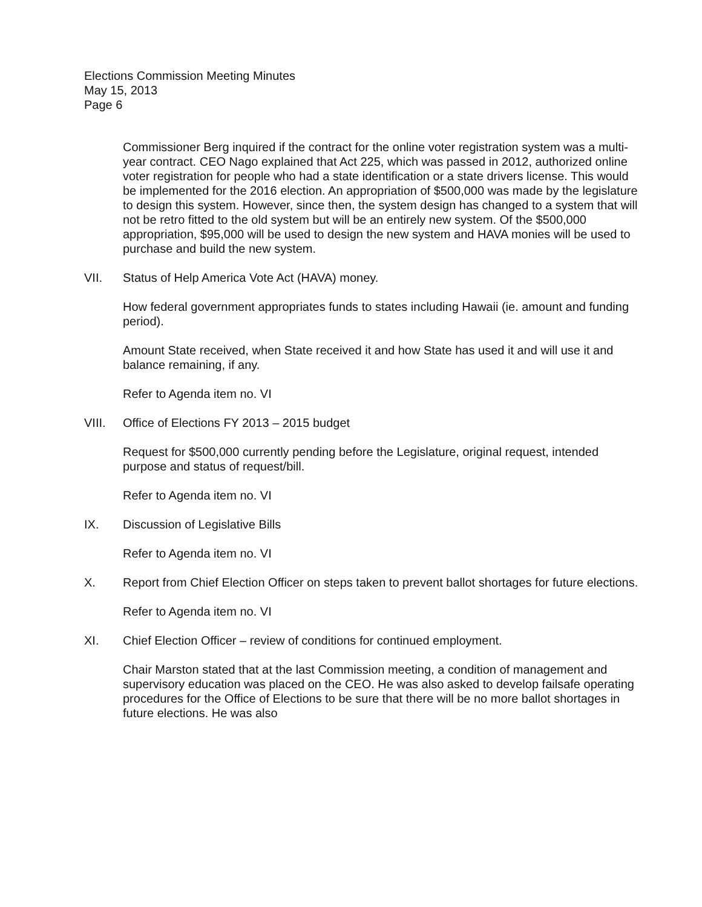Elections Commission Meeting Minutes
May 15, 2013
Page 6
Commissioner Berg inquired if the contract for the online voter registration system was a multi-year contract. CEO Nago explained that Act 225, which was passed in 2012, authorized online voter registration for people who had a state identification or a state drivers license. This would be implemented for the 2016 election. An appropriation of $500,000 was made by the legislature to design this system. However, since then, the system design has changed to a system that will not be retro fitted to the old system but will be an entirely new system. Of the $500,000 appropriation, $95,000 will be used to design the new system and HAVA monies will be used to purchase and build the new system.
VII. Status of Help America Vote Act (HAVA) money.
How federal government appropriates funds to states including Hawaii (ie. amount and funding period).
Amount State received, when State received it and how State has used it and will use it and balance remaining, if any.
Refer to Agenda item no. VI
VIII. Office of Elections FY 2013 – 2015 budget
Request for $500,000 currently pending before the Legislature, original request, intended purpose and status of request/bill.
Refer to Agenda item no. VI
IX. Discussion of Legislative Bills
Refer to Agenda item no. VI
X. Report from Chief Election Officer on steps taken to prevent ballot shortages for future elections.
Refer to Agenda item no. VI
XI. Chief Election Officer – review of conditions for continued employment.
Chair Marston stated that at the last Commission meeting, a condition of management and supervisory education was placed on the CEO. He was also asked to develop failsafe operating procedures for the Office of Elections to be sure that there will be no more ballot shortages in future elections. He was also